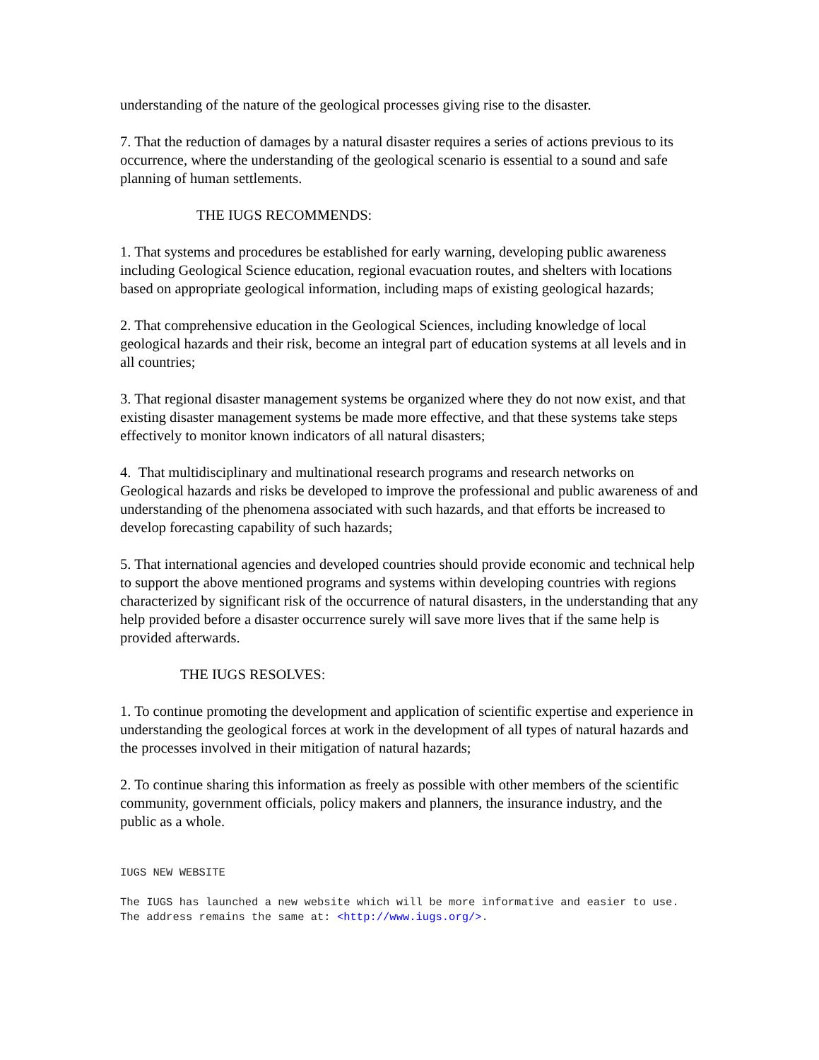understanding of the nature of the geological processes giving rise to the disaster.
7. That the reduction of damages by a natural disaster requires a series of actions previous to its occurrence, where the understanding of the geological scenario is essential to a sound and safe planning of human settlements.
THE IUGS RECOMMENDS:
1. That systems and procedures be established for early warning, developing public awareness including Geological Science education, regional evacuation routes, and shelters with locations based on appropriate geological information, including maps of existing geological hazards;
2. That comprehensive education in the Geological Sciences, including knowledge of local geological hazards and their risk, become an integral part of education systems at all levels and in all countries;
3. That regional disaster management systems be organized where they do not now exist, and that existing disaster management systems be made more effective, and that these systems take steps effectively to monitor known indicators of all natural disasters;
4. That multidisciplinary and multinational research programs and research networks on Geological hazards and risks be developed to improve the professional and public awareness of and understanding of the phenomena associated with such hazards, and that efforts be increased to develop forecasting capability of such hazards;
5. That international agencies and developed countries should provide economic and technical help to support the above mentioned programs and systems within developing countries with regions characterized by significant risk of the occurrence of natural disasters, in the understanding that any help provided before a disaster occurrence surely will save more lives that if the same help is provided afterwards.
THE IUGS RESOLVES:
1. To continue promoting the development and application of scientific expertise and experience in understanding the geological forces at work in the development of all types of natural hazards and the processes involved in their mitigation of natural hazards;
2. To continue sharing this information as freely as possible with other members of the scientific community, government officials, policy makers and planners, the insurance industry, and the public as a whole.
IUGS NEW WEBSITE
The IUGS has launched a new website which will be more informative and easier to use. The address remains the same at: <http://www.iugs.org/>.